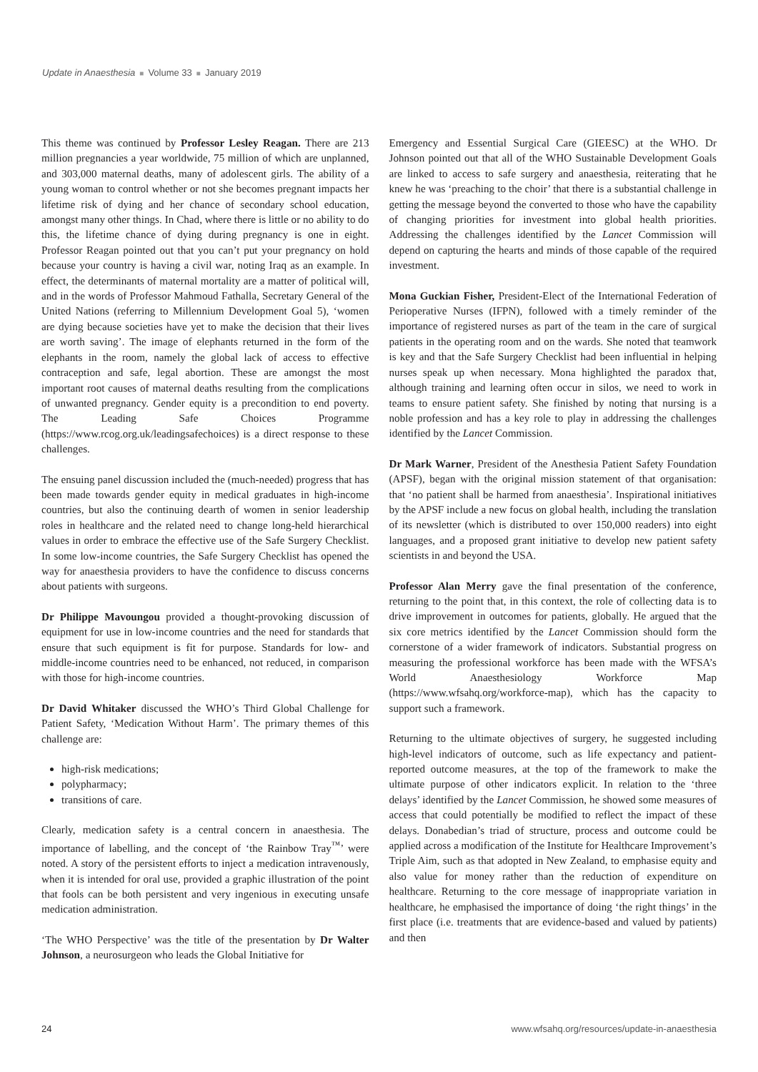Update in Anaesthesia ■ Volume 33 ■ January 2019
This theme was continued by Professor Lesley Reagan. There are 213 million pregnancies a year worldwide, 75 million of which are unplanned, and 303,000 maternal deaths, many of adolescent girls. The ability of a young woman to control whether or not she becomes pregnant impacts her lifetime risk of dying and her chance of secondary school education, amongst many other things. In Chad, where there is little or no ability to do this, the lifetime chance of dying during pregnancy is one in eight. Professor Reagan pointed out that you can’t put your pregnancy on hold because your country is having a civil war, noting Iraq as an example. In effect, the determinants of maternal mortality are a matter of political will, and in the words of Professor Mahmoud Fathalla, Secretary General of the United Nations (referring to Millennium Development Goal 5), ‘women are dying because societies have yet to make the decision that their lives are worth saving’. The image of elephants returned in the form of the elephants in the room, namely the global lack of access to effective contraception and safe, legal abortion. These are amongst the most important root causes of maternal deaths resulting from the complications of unwanted pregnancy. Gender equity is a precondition to end poverty. The Leading Safe Choices Programme (https://www.rcog.org.uk/leadingsafechoices) is a direct response to these challenges.
The ensuing panel discussion included the (much-needed) progress that has been made towards gender equity in medical graduates in high-income countries, but also the continuing dearth of women in senior leadership roles in healthcare and the related need to change long-held hierarchical values in order to embrace the effective use of the Safe Surgery Checklist. In some low-income countries, the Safe Surgery Checklist has opened the way for anaesthesia providers to have the confidence to discuss concerns about patients with surgeons.
Dr Philippe Mavoungou provided a thought-provoking discussion of equipment for use in low-income countries and the need for standards that ensure that such equipment is fit for purpose. Standards for low- and middle-income countries need to be enhanced, not reduced, in comparison with those for high-income countries.
Dr David Whitaker discussed the WHO’s Third Global Challenge for Patient Safety, ‘Medication Without Harm’. The primary themes of this challenge are:
high-risk medications;
polypharmacy;
transitions of care.
Clearly, medication safety is a central concern in anaesthesia. The importance of labelling, and the concept of ‘the Rainbow Tray<sup>™</sup>’ were noted. A story of the persistent efforts to inject a medication intravenously, when it is intended for oral use, provided a graphic illustration of the point that fools can be both persistent and very ingenious in executing unsafe medication administration.
‘The WHO Perspective’ was the title of the presentation by Dr Walter Johnson, a neurosurgeon who leads the Global Initiative for
Emergency and Essential Surgical Care (GIEESC) at the WHO. Dr Johnson pointed out that all of the WHO Sustainable Development Goals are linked to access to safe surgery and anaesthesia, reiterating that he knew he was ‘preaching to the choir’ that there is a substantial challenge in getting the message beyond the converted to those who have the capability of changing priorities for investment into global health priorities. Addressing the challenges identified by the Lancet Commission will depend on capturing the hearts and minds of those capable of the required investment.
Mona Guckian Fisher, President-Elect of the International Federation of Perioperative Nurses (IFPN), followed with a timely reminder of the importance of registered nurses as part of the team in the care of surgical patients in the operating room and on the wards. She noted that teamwork is key and that the Safe Surgery Checklist had been influential in helping nurses speak up when necessary. Mona highlighted the paradox that, although training and learning often occur in silos, we need to work in teams to ensure patient safety. She finished by noting that nursing is a noble profession and has a key role to play in addressing the challenges identified by the Lancet Commission.
Dr Mark Warner, President of the Anesthesia Patient Safety Foundation (APSF), began with the original mission statement of that organisation: that ‘no patient shall be harmed from anaesthesia’. Inspirational initiatives by the APSF include a new focus on global health, including the translation of its newsletter (which is distributed to over 150,000 readers) into eight languages, and a proposed grant initiative to develop new patient safety scientists in and beyond the USA.
Professor Alan Merry gave the final presentation of the conference, returning to the point that, in this context, the role of collecting data is to drive improvement in outcomes for patients, globally. He argued that the six core metrics identified by the Lancet Commission should form the cornerstone of a wider framework of indicators. Substantial progress on measuring the professional workforce has been made with the WFSA’s World Anaesthesiology Workforce Map (https://www.wfsahq.org/workforce-map), which has the capacity to support such a framework.
Returning to the ultimate objectives of surgery, he suggested including high-level indicators of outcome, such as life expectancy and patient-reported outcome measures, at the top of the framework to make the ultimate purpose of other indicators explicit. In relation to the ‘three delays’ identified by the Lancet Commission, he showed some measures of access that could potentially be modified to reflect the impact of these delays. Donabedian’s triad of structure, process and outcome could be applied across a modification of the Institute for Healthcare Improvement’s Triple Aim, such as that adopted in New Zealand, to emphasise equity and also value for money rather than the reduction of expenditure on healthcare. Returning to the core message of inappropriate variation in healthcare, he emphasised the importance of doing ‘the right things’ in the first place (i.e. treatments that are evidence-based and valued by patients) and then
24 www.wfsahq.org/resources/update-in-anaesthesia